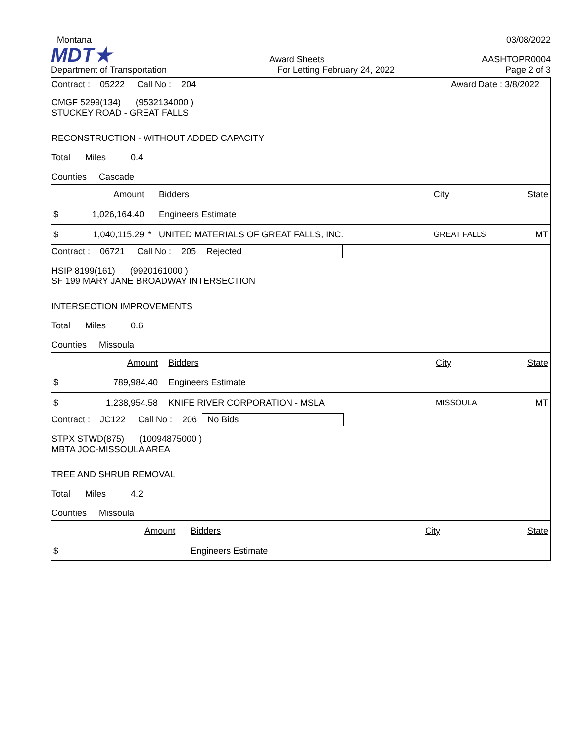Montana
03/08/2022
MDT★
Award Sheets
AASHTOPR0004
Department of Transportation
For Letting February 24, 2022
Page 2 of 3
Contract : 05222 Call No : 204
Award Date : 3/8/2022
CMGF 5299(134) (9532134000 )
STUCKEY ROAD - GREAT FALLS
RECONSTRUCTION - WITHOUT ADDED CAPACITY
Total Miles 0.4
Counties Cascade
| | Amount | | Bidders | City | State |
| $ | 1,026,164.40 | | Engineers Estimate | | |
| $ | 1,040,115.29 | * | UNITED MATERIALS OF GREAT FALLS, INC. | GREAT FALLS | MT |
Contract : 06721 Call No : 205 Rejected
HSIP 8199(161) (9920161000 )
SF 199 MARY JANE BROADWAY INTERSECTION
INTERSECTION IMPROVEMENTS
Total Miles 0.6
Counties Missoula
| | Amount | | Bidders | City | State |
| $ | 789,984.40 | | Engineers Estimate | | |
| $ | 1,238,954.58 | | KNIFE RIVER CORPORATION - MSLA | MISSOULA | MT |
Contract : JC122 Call No : 206 No Bids
STPX STWD(875) (10094875000 )
MBTA JOC-MISSOULA AREA
TREE AND SHRUB REMOVAL
Total Miles 4.2
Counties Missoula
| | Amount | | Bidders | City | State |
| $ | | | Engineers Estimate | | |